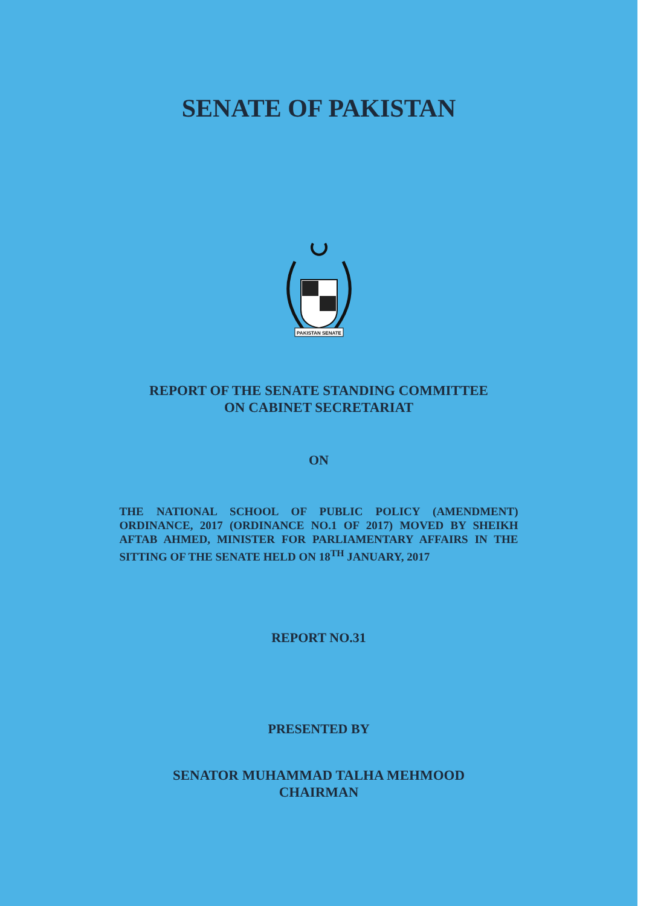SENATE OF PAKISTAN
PAKISTAN SENATE
REPORT OF THE SENATE STANDING COMMITTEE
ON CABINET SECRETARIAT
ON
THE NATIONAL SCHOOL OF PUBLIC POLICY (AMENDMENT) ORDINANCE, 2017 (ORDINANCE NO.1 OF 2017) MOVED BY SHEIKH AFTAB AHMED, MINISTER FOR PARLIAMENTARY AFFAIRS IN THE SITTING OF THE SENATE HELD ON 18<sup>TH</sup> JANUARY, 2017
REPORT NO.31
PRESENTED BY
SENATOR MUHAMMAD TALHA MEHMOOD
CHAIRMAN